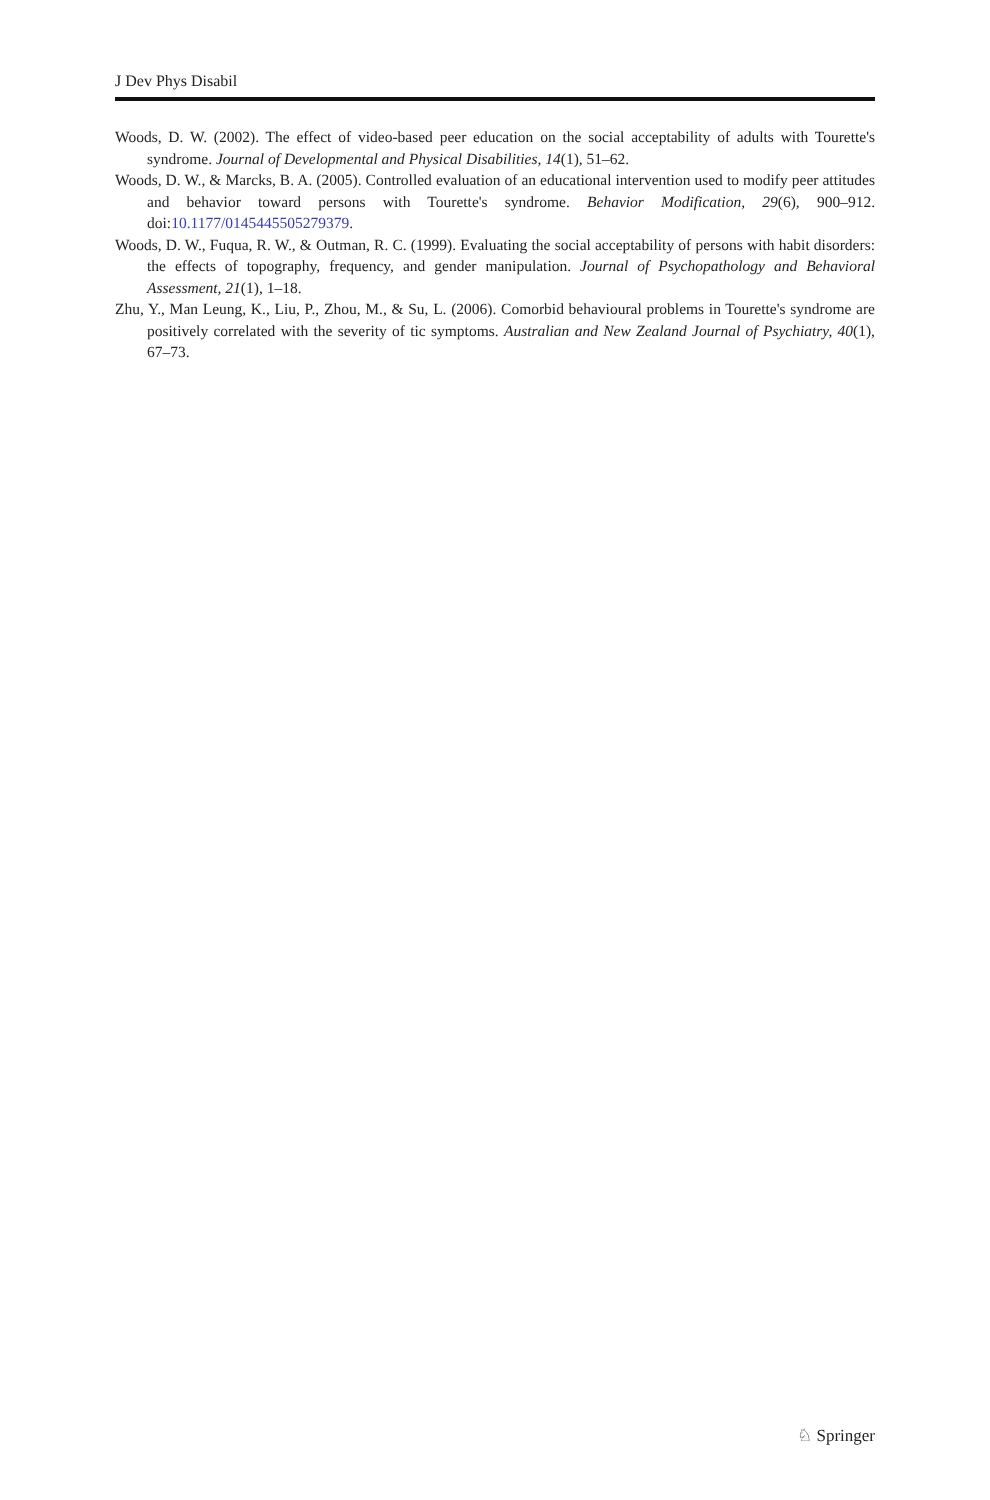J Dev Phys Disabil
Woods, D. W. (2002). The effect of video-based peer education on the social acceptability of adults with Tourette's syndrome. Journal of Developmental and Physical Disabilities, 14(1), 51–62.
Woods, D. W., & Marcks, B. A. (2005). Controlled evaluation of an educational intervention used to modify peer attitudes and behavior toward persons with Tourette's syndrome. Behavior Modification, 29(6), 900–912. doi:10.1177/0145445505279379.
Woods, D. W., Fuqua, R. W., & Outman, R. C. (1999). Evaluating the social acceptability of persons with habit disorders: the effects of topography, frequency, and gender manipulation. Journal of Psychopathology and Behavioral Assessment, 21(1), 1–18.
Zhu, Y., Man Leung, K., Liu, P., Zhou, M., & Su, L. (2006). Comorbid behavioural problems in Tourette's syndrome are positively correlated with the severity of tic symptoms. Australian and New Zealand Journal of Psychiatry, 40(1), 67–73.
♘ Springer